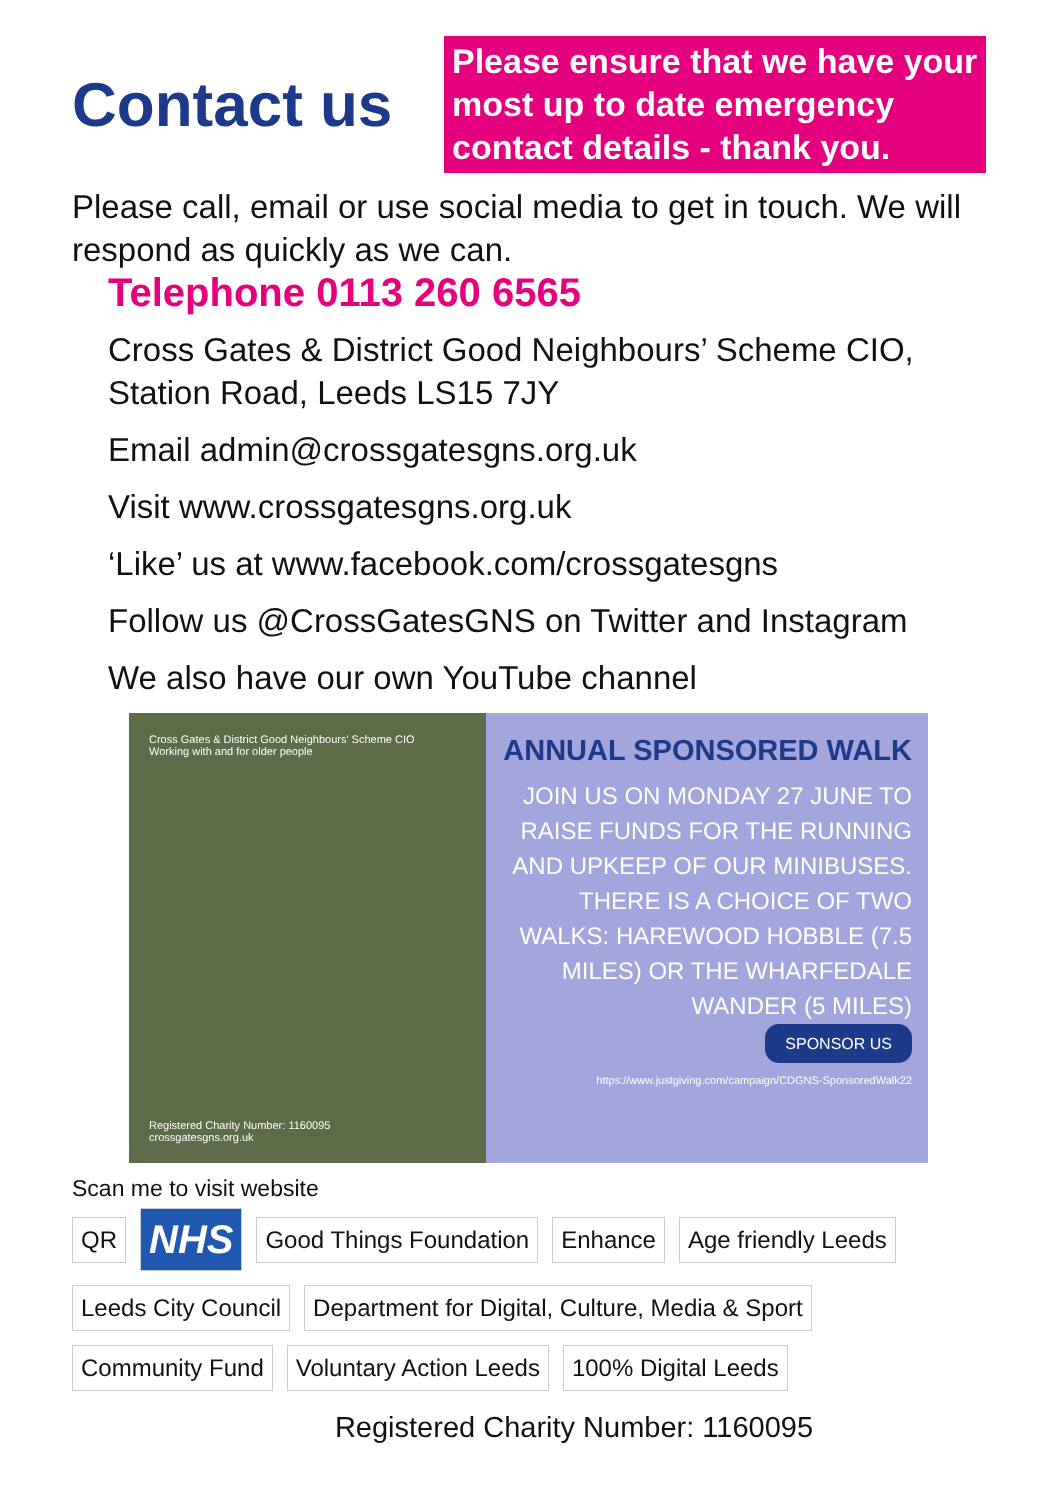Contact us
Please ensure that we have your most up to date emergency contact details - thank you.
Please call, email or use social media to get in touch. We will respond as quickly as we can.
Telephone 0113 260 6565
Cross Gates & District Good Neighbours’ Scheme CIO, Station Road, Leeds LS15 7JY
Email admin@crossgatesgns.org.uk
Visit www.crossgatesgns.org.uk
‘Like’ us at www.facebook.com/crossgatesgns
Follow us @CrossGatesGNS on Twitter and Instagram
We also have our own YouTube channel
Cross Gates & District Good Neighbours' Scheme CIO
Working with and for older people
Registered Charity Number: 1160095
crossgatesgns.org.uk
ANNUAL SPONSORED WALK
JOIN US ON MONDAY 27 JUNE TO RAISE FUNDS FOR THE RUNNING AND UPKEEP OF OUR MINIBUSES. THERE IS A CHOICE OF TWO WALKS: HAREWOOD HOBBLE (7.5 MILES) OR THE WHARFEDALE WANDER (5 MILES)
SPONSOR US
https://www.justgiving.com/campaign/CDGNS-SponsoredWalk22
Scan me to visit website
QR NHS Good Things Foundation Enhance Age friendly Leeds Leeds City Council Department for Digital, Culture, Media & Sport Community Fund Voluntary Action Leeds 100% Digital Leeds
Registered Charity Number: 1160095